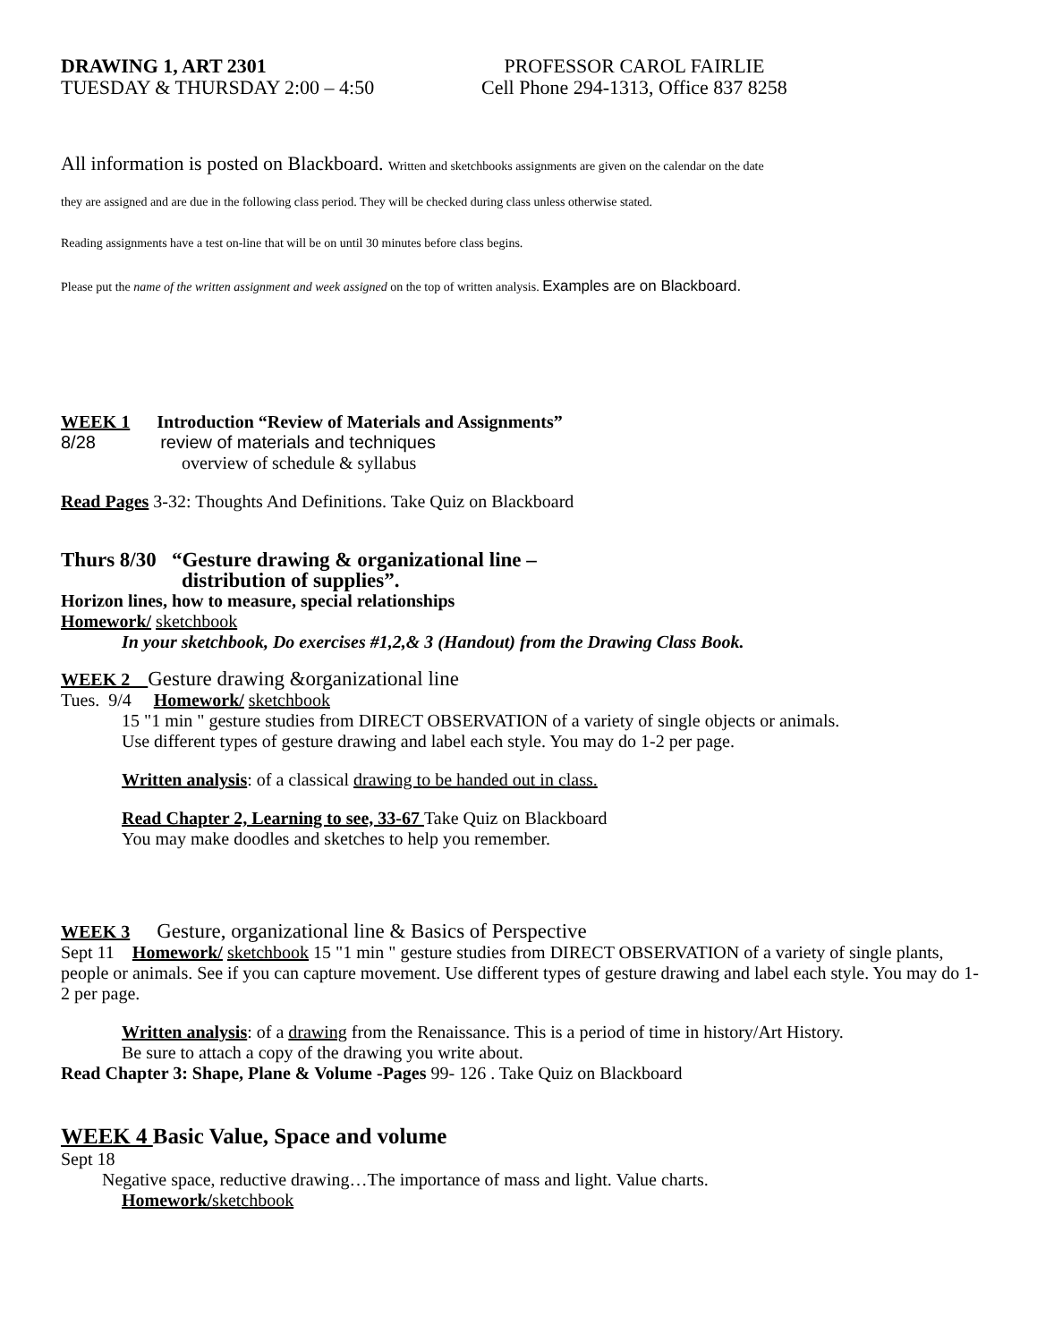DRAWING 1, ART 2301
TUESDAY & THURSDAY 2:00 – 4:50
PROFESSOR CAROL FAIRLIE
Cell Phone 294-1313, Office 837 8258
All information is posted on Blackboard. Written and sketchbooks assignments are given on the calendar on the date
they are assigned and are due in the following class period. They will be checked during class unless otherwise stated.
Reading assignments have a test on-line that will be on until 30 minutes before class begins.
Please put the name of the written assignment and week assigned on the top of written analysis. Examples are on Blackboard.
WEEK 1 Introduction “Review of Materials and Assignments”
8/28 review of materials and techniques
overview of schedule & syllabus
Read Pages 3-32: Thoughts And Definitions. Take Quiz on Blackboard
Thurs 8/30 “Gesture drawing & organizational line –
distribution of supplies”.
Horizon lines, how to measure, special relationships
Homework/ sketchbook
In your sketchbook, Do exercises #1,2,& 3 (Handout) from the Drawing Class Book.
WEEK 2 Gesture drawing &organizational line
Tues. 9/4 Homework/ sketchbook
15 "1 min " gesture studies from DIRECT OBSERVATION of a variety of single objects or animals.
Use different types of gesture drawing and label each style. You may do 1-2 per page.
Written analysis: of a classical drawing to be handed out in class.
Read Chapter 2, Learning to see, 33-67 Take Quiz on Blackboard
You may make doodles and sketches to help you remember.
WEEK 3 Gesture, organizational line & Basics of Perspective
Sept 11 Homework/ sketchbook 15 "1 min " gesture studies from DIRECT OBSERVATION of a variety of single plants, people or animals. See if you can capture movement. Use different types of gesture drawing and label each style. You may do 1-2 per page.
Written analysis: of a drawing from the Renaissance. This is a period of time in history/Art History.
Be sure to attach a copy of the drawing you write about.
Read Chapter 3: Shape, Plane & Volume -Pages 99- 126 . Take Quiz on Blackboard
WEEK 4 Basic Value, Space and volume
Sept 18
Negative space, reductive drawing…The importance of mass and light. Value charts.
Homework/sketchbook